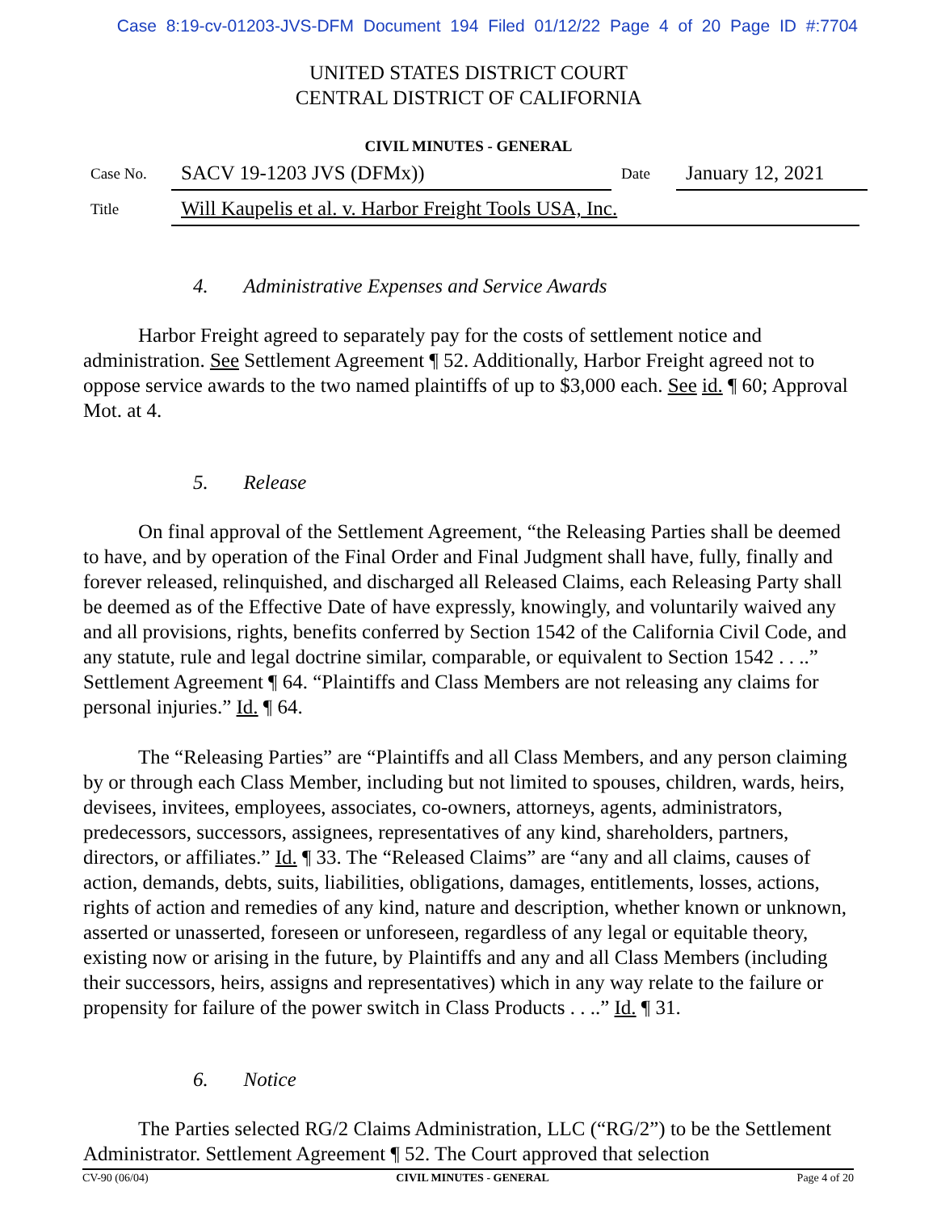Case 8:19-cv-01203-JVS-DFM Document 194 Filed 01/12/22 Page 4 of 20 Page ID #:7704
UNITED STATES DISTRICT COURT
CENTRAL DISTRICT OF CALIFORNIA
CIVIL MINUTES - GENERAL
Case No. SACV 19-1203 JVS (DFMx)) Date January 12, 2021
Title Will Kaupelis et al. v. Harbor Freight Tools USA, Inc.
4. Administrative Expenses and Service Awards
Harbor Freight agreed to separately pay for the costs of settlement notice and administration. See Settlement Agreement ¶ 52. Additionally, Harbor Freight agreed not to oppose service awards to the two named plaintiffs of up to $3,000 each. See id. ¶ 60; Approval Mot. at 4.
5. Release
On final approval of the Settlement Agreement, “the Releasing Parties shall be deemed to have, and by operation of the Final Order and Final Judgment shall have, fully, finally and forever released, relinquished, and discharged all Released Claims, each Releasing Party shall be deemed as of the Effective Date of have expressly, knowingly, and voluntarily waived any and all provisions, rights, benefits conferred by Section 1542 of the California Civil Code, and any statute, rule and legal doctrine similar, comparable, or equivalent to Section 1542 . . ..” Settlement Agreement ¶ 64. “Plaintiffs and Class Members are not releasing any claims for personal injuries.” Id. ¶ 64.
The “Releasing Parties” are “Plaintiffs and all Class Members, and any person claiming by or through each Class Member, including but not limited to spouses, children, wards, heirs, devisees, invitees, employees, associates, co-owners, attorneys, agents, administrators, predecessors, successors, assignees, representatives of any kind, shareholders, partners, directors, or affiliates.” Id. ¶ 33. The “Released Claims” are “any and all claims, causes of action, demands, debts, suits, liabilities, obligations, damages, entitlements, losses, actions, rights of action and remedies of any kind, nature and description, whether known or unknown, asserted or unasserted, foreseen or unforeseen, regardless of any legal or equitable theory, existing now or arising in the future, by Plaintiffs and any and all Class Members (including their successors, heirs, assigns and representatives) which in any way relate to the failure or propensity for failure of the power switch in Class Products . . ..” Id. ¶ 31.
6. Notice
The Parties selected RG/2 Claims Administration, LLC (“RG/2”) to be the Settlement Administrator. Settlement Agreement ¶ 52. The Court approved that selection
CV-90 (06/04) CIVIL MINUTES - GENERAL Page 4 of 20